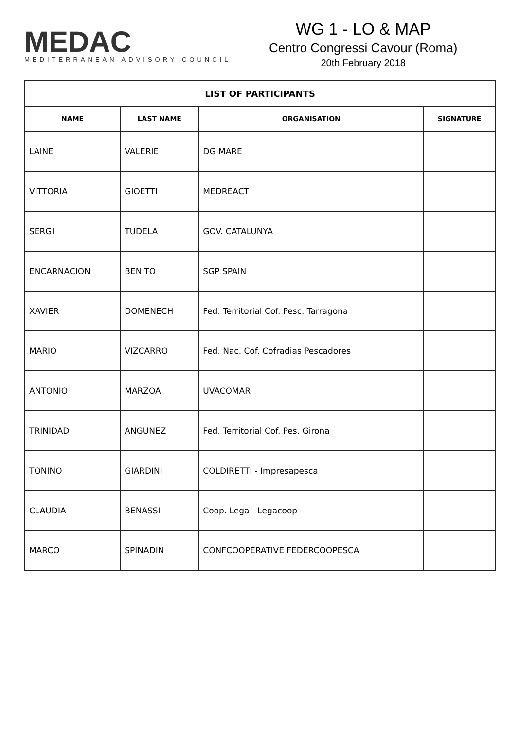MEDAC
MEDITERRANEAN ADVISORY COUNCIL
WG 1 - LO & MAP
Centro Congressi Cavour (Roma)
20th February 2018
| LIST OF PARTICIPANTS | | | |
| --- | --- | --- | --- |
| NAME | LAST NAME | ORGANISATION | SIGNATURE |
| LAINE | VALERIE | DG MARE | |
| VITTORIA | GIOETTI | MEDREACT | |
| SERGI | TUDELA | GOV. CATALUNYA | |
| ENCARNACION | BENITO | SGP SPAIN | |
| XAVIER | DOMENECH | Fed. Territorial Cof. Pesc. Tarragona | |
| MARIO | VIZCARRO | Fed. Nac. Cof. Cofradias Pescadores | |
| ANTONIO | MARZOA | UVACOMAR | |
| TRINIDAD | ANGUNEZ | Fed. Territorial Cof. Pes. Girona | |
| TONINO | GIARDINI | COLDIRETTI - Impresapesca | |
| CLAUDIA | BENASSI | Coop. Lega - Legacoop | |
| MARCO | SPINADIN | CONFCOOPERATIVE FEDERCOOPESCA | |